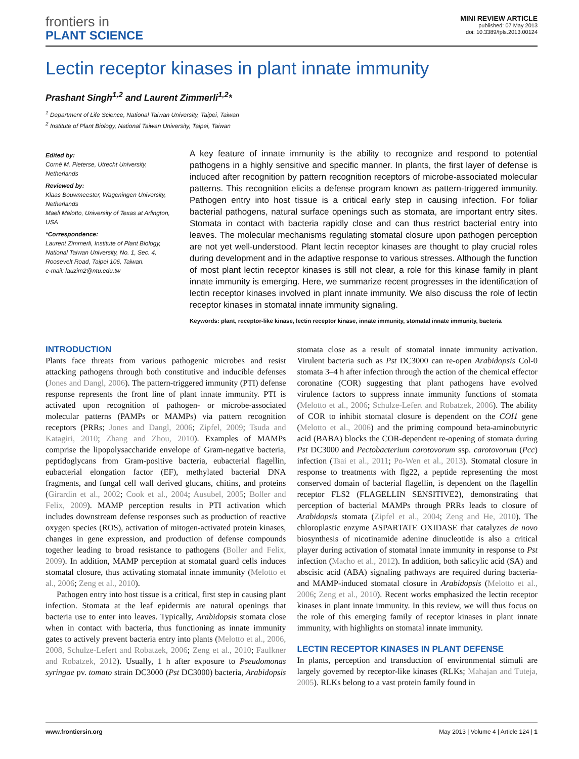frontiers in
PLANT SCIENCE
MINI REVIEW ARTICLE
published: 07 May 2013
doi: 10.3389/fpls.2013.00124
Lectin receptor kinases in plant innate immunity
Prashant Singh<sup>1,2</sup> and Laurent Zimmerli<sup>1,2</sup>*
<sup>1</sup> Department of Life Science, National Taiwan University, Taipei, Taiwan
<sup>2</sup> Institute of Plant Biology, National Taiwan University, Taipei, Taiwan
Edited by:
Corné M. Pieterse, Utrecht University, Netherlands
Reviewed by:
Klaas Bouwmeester, Wageningen University, Netherlands
Maeli Melotto, University of Texas at Arlington, USA
*Correspondence:
Laurent Zimmerli, Institute of Plant Biology, National Taiwan University, No. 1, Sec. 4, Roosevelt Road, Taipei 106, Taiwan.
e-mail: lauzim2@ntu.edu.tw
A key feature of innate immunity is the ability to recognize and respond to potential pathogens in a highly sensitive and specific manner. In plants, the first layer of defense is induced after recognition by pattern recognition receptors of microbe-associated molecular patterns. This recognition elicits a defense program known as pattern-triggered immunity. Pathogen entry into host tissue is a critical early step in causing infection. For foliar bacterial pathogens, natural surface openings such as stomata, are important entry sites. Stomata in contact with bacteria rapidly close and can thus restrict bacterial entry into leaves. The molecular mechanisms regulating stomatal closure upon pathogen perception are not yet well-understood. Plant lectin receptor kinases are thought to play crucial roles during development and in the adaptive response to various stresses. Although the function of most plant lectin receptor kinases is still not clear, a role for this kinase family in plant innate immunity is emerging. Here, we summarize recent progresses in the identification of lectin receptor kinases involved in plant innate immunity. We also discuss the role of lectin receptor kinases in stomatal innate immunity signaling.
Keywords: plant, receptor-like kinase, lectin receptor kinase, innate immunity, stomatal innate immunity, bacteria
INTRODUCTION
Plants face threats from various pathogenic microbes and resist attacking pathogens through both constitutive and inducible defenses (Jones and Dangl, 2006). The pattern-triggered immunity (PTI) defense response represents the front line of plant innate immunity. PTI is activated upon recognition of pathogen- or microbe-associated molecular patterns (PAMPs or MAMPs) via pattern recognition receptors (PRRs; Jones and Dangl, 2006; Zipfel, 2009; Tsuda and Katagiri, 2010; Zhang and Zhou, 2010). Examples of MAMPs comprise the lipopolysaccharide envelope of Gram-negative bacteria, peptidoglycans from Gram-positive bacteria, eubacterial flagellin, eubacterial elongation factor (EF), methylated bacterial DNA fragments, and fungal cell wall derived glucans, chitins, and proteins (Girardin et al., 2002; Cook et al., 2004; Ausubel, 2005; Boller and Felix, 2009). MAMP perception results in PTI activation which includes downstream defense responses such as production of reactive oxygen species (ROS), activation of mitogen-activated protein kinases, changes in gene expression, and production of defense compounds together leading to broad resistance to pathogens (Boller and Felix, 2009). In addition, MAMP perception at stomatal guard cells induces stomatal closure, thus activating stomatal innate immunity (Melotto et al., 2006; Zeng et al., 2010).
Pathogen entry into host tissue is a critical, first step in causing plant infection. Stomata at the leaf epidermis are natural openings that bacteria use to enter into leaves. Typically, Arabidopsis stomata close when in contact with bacteria, thus functioning as innate immunity gates to actively prevent bacteria entry into plants (Melotto et al., 2006, 2008, Schulze-Lefert and Robatzek, 2006; Zeng et al., 2010; Faulkner and Robatzek, 2012). Usually, 1 h after exposure to Pseudomonas syringae pv. tomato strain DC3000 (Pst DC3000) bacteria, Arabidopsis stomata close as a result of stomatal innate immunity activation. Virulent bacteria such as Pst DC3000 can re-open Arabidopsis Col-0 stomata 3–4 h after infection through the action of the chemical effector coronatine (COR) suggesting that plant pathogens have evolved virulence factors to suppress innate immunity functions of stomata (Melotto et al., 2006; Schulze-Lefert and Robatzek, 2006). The ability of COR to inhibit stomatal closure is dependent on the COI1 gene (Melotto et al., 2006) and the priming compound beta-aminobutyric acid (BABA) blocks the COR-dependent re-opening of stomata during Pst DC3000 and Pectobacterium carotovorum ssp. carotovorum (Pcc) infection (Tsai et al., 2011; Po-Wen et al., 2013). Stomatal closure in response to treatments with flg22, a peptide representing the most conserved domain of bacterial flagellin, is dependent on the flagellin receptor FLS2 (FLAGELLIN SENSITIVE2), demonstrating that perception of bacterial MAMPs through PRRs leads to closure of Arabidopsis stomata (Zipfel et al., 2004; Zeng and He, 2010). The chloroplastic enzyme ASPARTATE OXIDASE that catalyzes de novo biosynthesis of nicotinamide adenine dinucleotide is also a critical player during activation of stomatal innate immunity in response to Pst infection (Macho et al., 2012). In addition, both salicylic acid (SA) and abscisic acid (ABA) signaling pathways are required during bacteria- and MAMP-induced stomatal closure in Arabidopsis (Melotto et al., 2006; Zeng et al., 2010). Recent works emphasized the lectin receptor kinases in plant innate immunity. In this review, we will thus focus on the role of this emerging family of receptor kinases in plant innate immunity, with highlights on stomatal innate immunity.
LECTIN RECEPTOR KINASES IN PLANT DEFENSE
In plants, perception and transduction of environmental stimuli are largely governed by receptor-like kinases (RLKs; Mahajan and Tuteja, 2005). RLKs belong to a vast protein family found in
www.frontiersin.org May 2013 | Volume 4 | Article 124 | 1